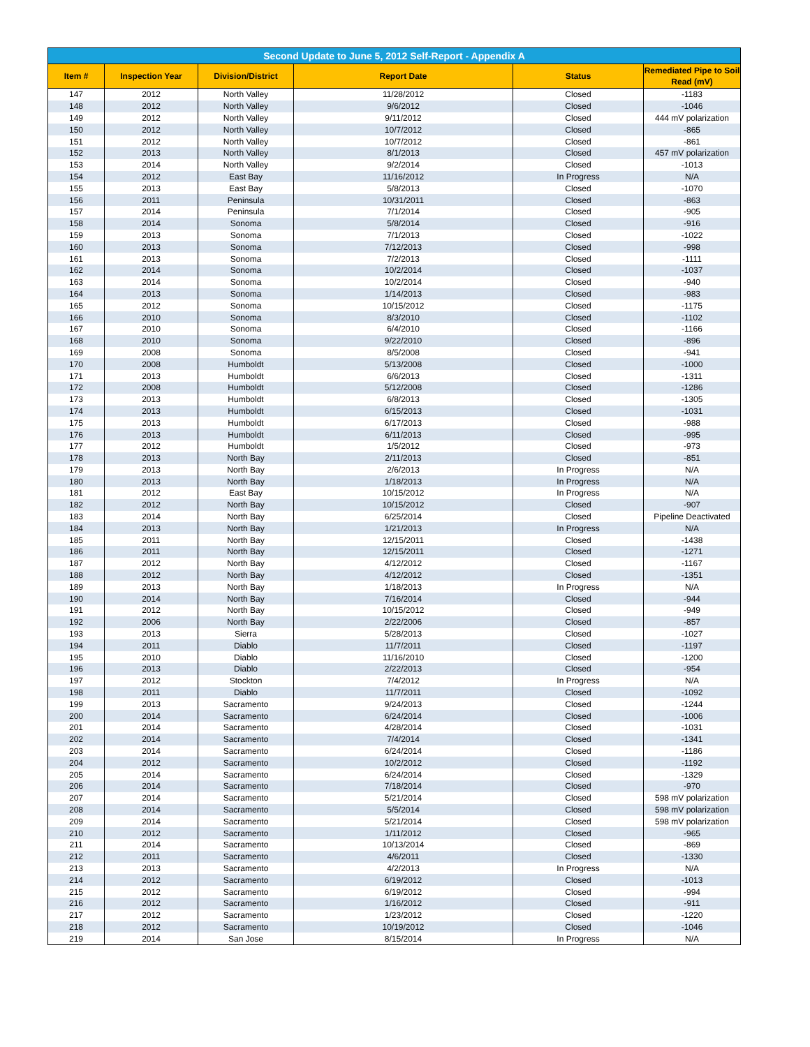Second Update to June 5, 2012 Self-Report - Appendix A
| Item # | Inspection Year | Division/District | Report Date | Status | Remediated Pipe to Soil Read (mV) |
| --- | --- | --- | --- | --- | --- |
| 147 | 2012 | North Valley | 11/28/2012 | Closed | -1183 |
| 148 | 2012 | North Valley | 9/6/2012 | Closed | -1046 |
| 149 | 2012 | North Valley | 9/11/2012 | Closed | 444 mV polarization |
| 150 | 2012 | North Valley | 10/7/2012 | Closed | -865 |
| 151 | 2012 | North Valley | 10/7/2012 | Closed | -861 |
| 152 | 2013 | North Valley | 8/1/2013 | Closed | 457 mV polarization |
| 153 | 2014 | North Valley | 9/2/2014 | Closed | -1013 |
| 154 | 2012 | East Bay | 11/16/2012 | In Progress | N/A |
| 155 | 2013 | East Bay | 5/8/2013 | Closed | -1070 |
| 156 | 2011 | Peninsula | 10/31/2011 | Closed | -863 |
| 157 | 2014 | Peninsula | 7/1/2014 | Closed | -905 |
| 158 | 2014 | Sonoma | 5/8/2014 | Closed | -916 |
| 159 | 2013 | Sonoma | 7/1/2013 | Closed | -1022 |
| 160 | 2013 | Sonoma | 7/12/2013 | Closed | -998 |
| 161 | 2013 | Sonoma | 7/2/2013 | Closed | -1111 |
| 162 | 2014 | Sonoma | 10/2/2014 | Closed | -1037 |
| 163 | 2014 | Sonoma | 10/2/2014 | Closed | -940 |
| 164 | 2013 | Sonoma | 1/14/2013 | Closed | -983 |
| 165 | 2012 | Sonoma | 10/15/2012 | Closed | -1175 |
| 166 | 2010 | Sonoma | 8/3/2010 | Closed | -1102 |
| 167 | 2010 | Sonoma | 6/4/2010 | Closed | -1166 |
| 168 | 2010 | Sonoma | 9/22/2010 | Closed | -896 |
| 169 | 2008 | Sonoma | 8/5/2008 | Closed | -941 |
| 170 | 2008 | Humboldt | 5/13/2008 | Closed | -1000 |
| 171 | 2013 | Humboldt | 6/6/2013 | Closed | -1311 |
| 172 | 2008 | Humboldt | 5/12/2008 | Closed | -1286 |
| 173 | 2013 | Humboldt | 6/8/2013 | Closed | -1305 |
| 174 | 2013 | Humboldt | 6/15/2013 | Closed | -1031 |
| 175 | 2013 | Humboldt | 6/17/2013 | Closed | -988 |
| 176 | 2013 | Humboldt | 6/11/2013 | Closed | -995 |
| 177 | 2012 | Humboldt | 1/5/2012 | Closed | -973 |
| 178 | 2013 | North Bay | 2/11/2013 | Closed | -851 |
| 179 | 2013 | North Bay | 2/6/2013 | In Progress | N/A |
| 180 | 2013 | North Bay | 1/18/2013 | In Progress | N/A |
| 181 | 2012 | East Bay | 10/15/2012 | In Progress | N/A |
| 182 | 2012 | North Bay | 10/15/2012 | Closed | -907 |
| 183 | 2014 | North Bay | 6/25/2014 | Closed | Pipeline Deactivated |
| 184 | 2013 | North Bay | 1/21/2013 | In Progress | N/A |
| 185 | 2011 | North Bay | 12/15/2011 | Closed | -1438 |
| 186 | 2011 | North Bay | 12/15/2011 | Closed | -1271 |
| 187 | 2012 | North Bay | 4/12/2012 | Closed | -1167 |
| 188 | 2012 | North Bay | 4/12/2012 | Closed | -1351 |
| 189 | 2013 | North Bay | 1/18/2013 | In Progress | N/A |
| 190 | 2014 | North Bay | 7/16/2014 | Closed | -944 |
| 191 | 2012 | North Bay | 10/15/2012 | Closed | -949 |
| 192 | 2006 | North Bay | 2/22/2006 | Closed | -857 |
| 193 | 2013 | Sierra | 5/28/2013 | Closed | -1027 |
| 194 | 2011 | Diablo | 11/7/2011 | Closed | -1197 |
| 195 | 2010 | Diablo | 11/16/2010 | Closed | -1200 |
| 196 | 2013 | Diablo | 2/22/2013 | Closed | -954 |
| 197 | 2012 | Stockton | 7/4/2012 | In Progress | N/A |
| 198 | 2011 | Diablo | 11/7/2011 | Closed | -1092 |
| 199 | 2013 | Sacramento | 9/24/2013 | Closed | -1244 |
| 200 | 2014 | Sacramento | 6/24/2014 | Closed | -1006 |
| 201 | 2014 | Sacramento | 4/28/2014 | Closed | -1031 |
| 202 | 2014 | Sacramento | 7/4/2014 | Closed | -1341 |
| 203 | 2014 | Sacramento | 6/24/2014 | Closed | -1186 |
| 204 | 2012 | Sacramento | 10/2/2012 | Closed | -1192 |
| 205 | 2014 | Sacramento | 6/24/2014 | Closed | -1329 |
| 206 | 2014 | Sacramento | 7/18/2014 | Closed | -970 |
| 207 | 2014 | Sacramento | 5/21/2014 | Closed | 598 mV polarization |
| 208 | 2014 | Sacramento | 5/5/2014 | Closed | 598 mV polarization |
| 209 | 2014 | Sacramento | 5/21/2014 | Closed | 598 mV polarization |
| 210 | 2012 | Sacramento | 1/11/2012 | Closed | -965 |
| 211 | 2014 | Sacramento | 10/13/2014 | Closed | -869 |
| 212 | 2011 | Sacramento | 4/6/2011 | Closed | -1330 |
| 213 | 2013 | Sacramento | 4/2/2013 | In Progress | N/A |
| 214 | 2012 | Sacramento | 6/19/2012 | Closed | -1013 |
| 215 | 2012 | Sacramento | 6/19/2012 | Closed | -994 |
| 216 | 2012 | Sacramento | 1/16/2012 | Closed | -911 |
| 217 | 2012 | Sacramento | 1/23/2012 | Closed | -1220 |
| 218 | 2012 | Sacramento | 10/19/2012 | Closed | -1046 |
| 219 | 2014 | San Jose | 8/15/2014 | In Progress | N/A |